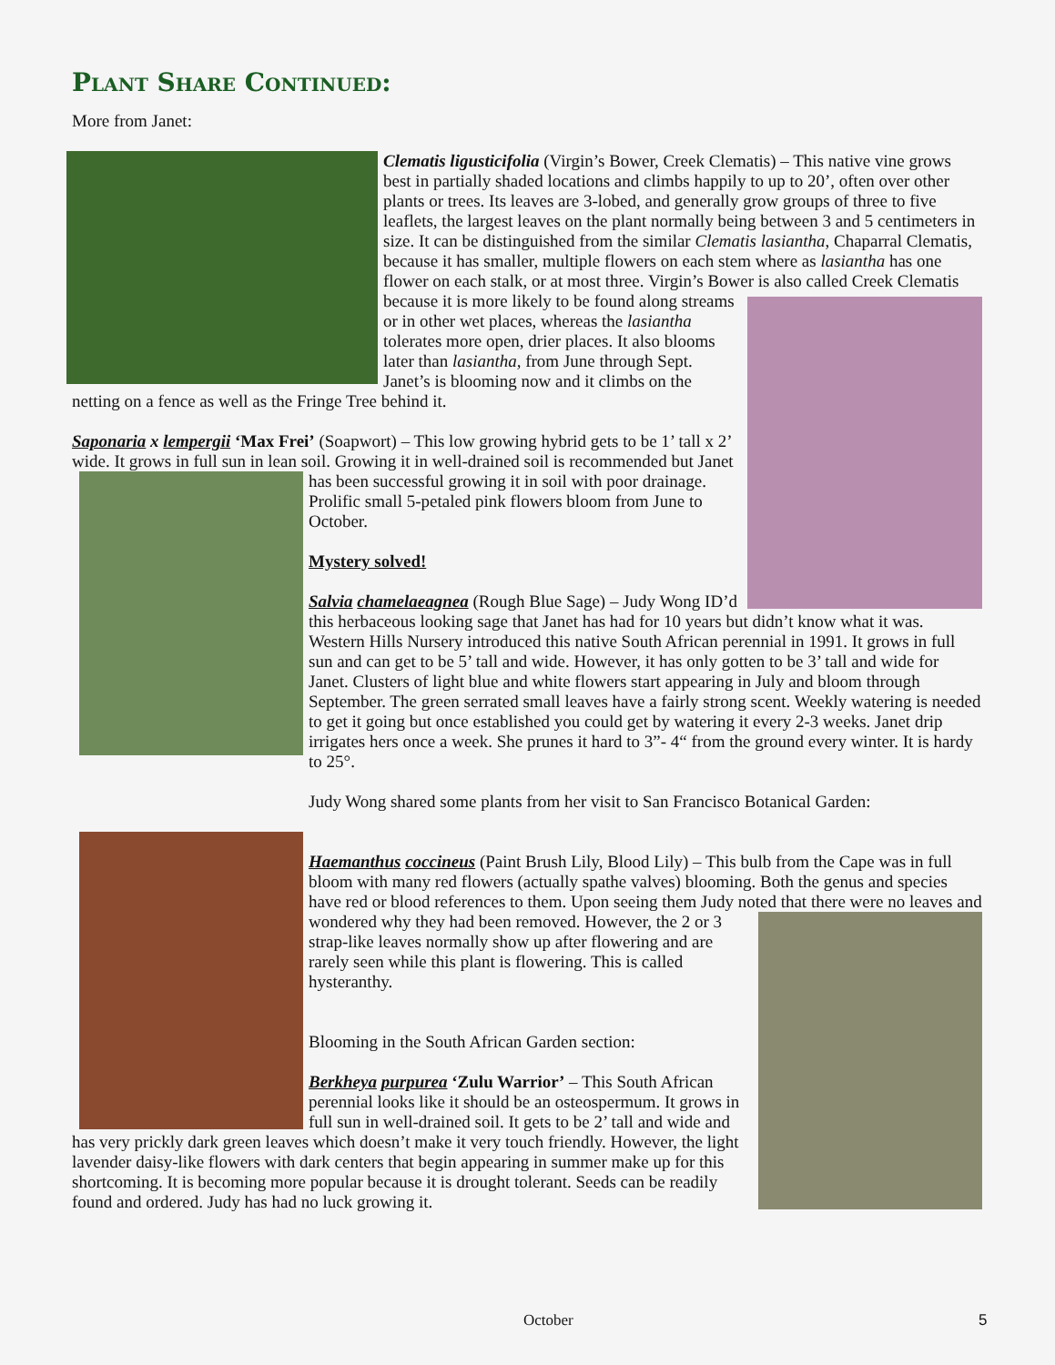Plant Share Continued:
More from Janet:
Clematis ligusticifolia (Virgin’s Bower, Creek Clematis) – This native vine grows best in partially shaded locations and climbs happily to up to 20’, often over other plants or trees. Its leaves are 3-lobed, and generally grow groups of three to five leaflets, the largest leaves on the plant normally being between 3 and 5 centimeters in size. It can be distinguished from the similar Clematis lasiantha, Chaparral Clematis, because it has smaller, multiple flowers on each stem where as lasiantha has one flower on each stalk, or at most three. Virgin’s Bower is also called Creek Clematis because it is more likely to be found along streams or in other wet places, whereas the lasiantha tolerates more open, drier places. It also blooms later than lasiantha, from June through Sept. Janet’s is blooming now and it climbs on the netting on a fence as well as the Fringe Tree behind it.
Saponaria x lempergii ‘Max Frei’ (Soapwort) – This low growing hybrid gets to be 1’ tall x 2’ wide. It grows in full sun in lean soil. Growing it in well-drained soil is recommended but Janet has been successful growing it in soil with poor drainage. Prolific small 5-petaled pink flowers bloom from June to October.
Mystery solved!
Salvia chamelaeagnea (Rough Blue Sage) – Judy Wong ID’d this herbaceous looking sage that Janet has had for 10 years but didn’t know what it was. Western Hills Nursery introduced this native South African perennial in 1991. It grows in full sun and can get to be 5’ tall and wide. However, it has only gotten to be 3’ tall and wide for Janet. Clusters of light blue and white flowers start appearing in July and bloom through September. The green serrated small leaves have a fairly strong scent. Weekly watering is needed to get it going but once established you could get by watering it every 2-3 weeks. Janet drip irrigates hers once a week. She prunes it hard to 3”- 4“ from the ground every winter. It is hardy to 25°.
Judy Wong shared some plants from her visit to San Francisco Botanical Garden:
Haemanthus coccineus (Paint Brush Lily, Blood Lily) – This bulb from the Cape was in full bloom with many red flowers (actually spathe valves) blooming. Both the genus and species have red or blood references to them. Upon seeing them Judy noted that there were no leaves and wondered why they had been removed. However, the 2 or 3 strap-like leaves normally show up after flowering and are rarely seen while this plant is flowering. This is called hysteranthy.
Blooming in the South African Garden section:
Berkheya purpurea ‘Zulu Warrior’ – This South African perennial looks like it should be an osteospermum. It grows in full sun in well-drained soil. It gets to be 2’ tall and wide and has very prickly dark green leaves which doesn’t make it very touch friendly. However, the light lavender daisy-like flowers with dark centers that begin appearing in summer make up for this shortcoming. It is becoming more popular because it is drought tolerant. Seeds can be readily found and ordered. Judy has had no luck growing it.
October 5